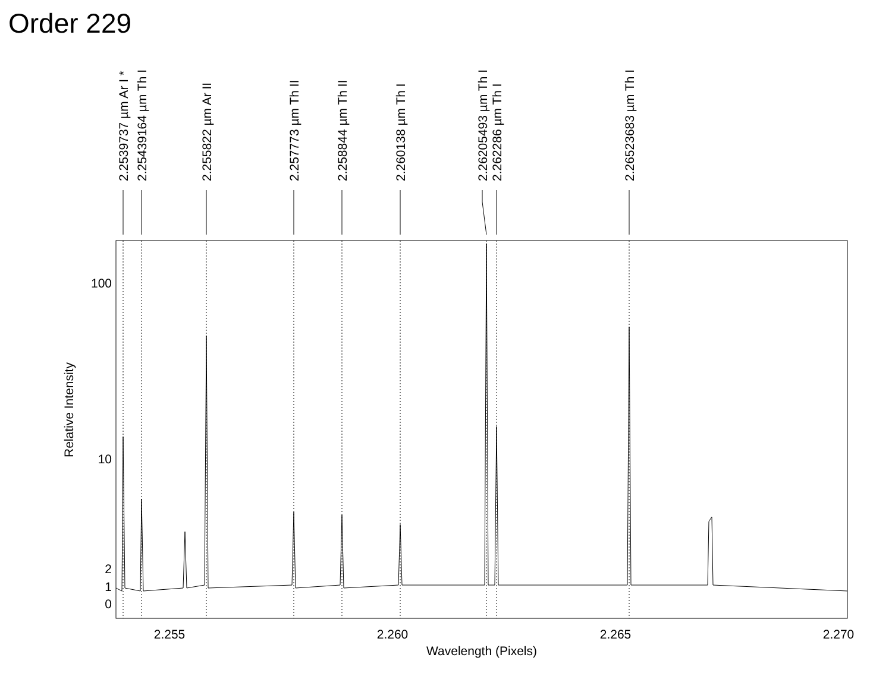Order 229
100
10
2
1
0
2.255
2.260
2.265
2.270
Wavelength (Pixels)
Relative Intensity
2.2539737 µm Ar I *
2.25439164 µm Th I
2.255822 µm Ar II
2.257773 µm Th II
2.258844 µm Th II
2.260138 µm Th I
2.26205493 µm Th I
2.262286 µm Th I
2.26523683 µm Th I